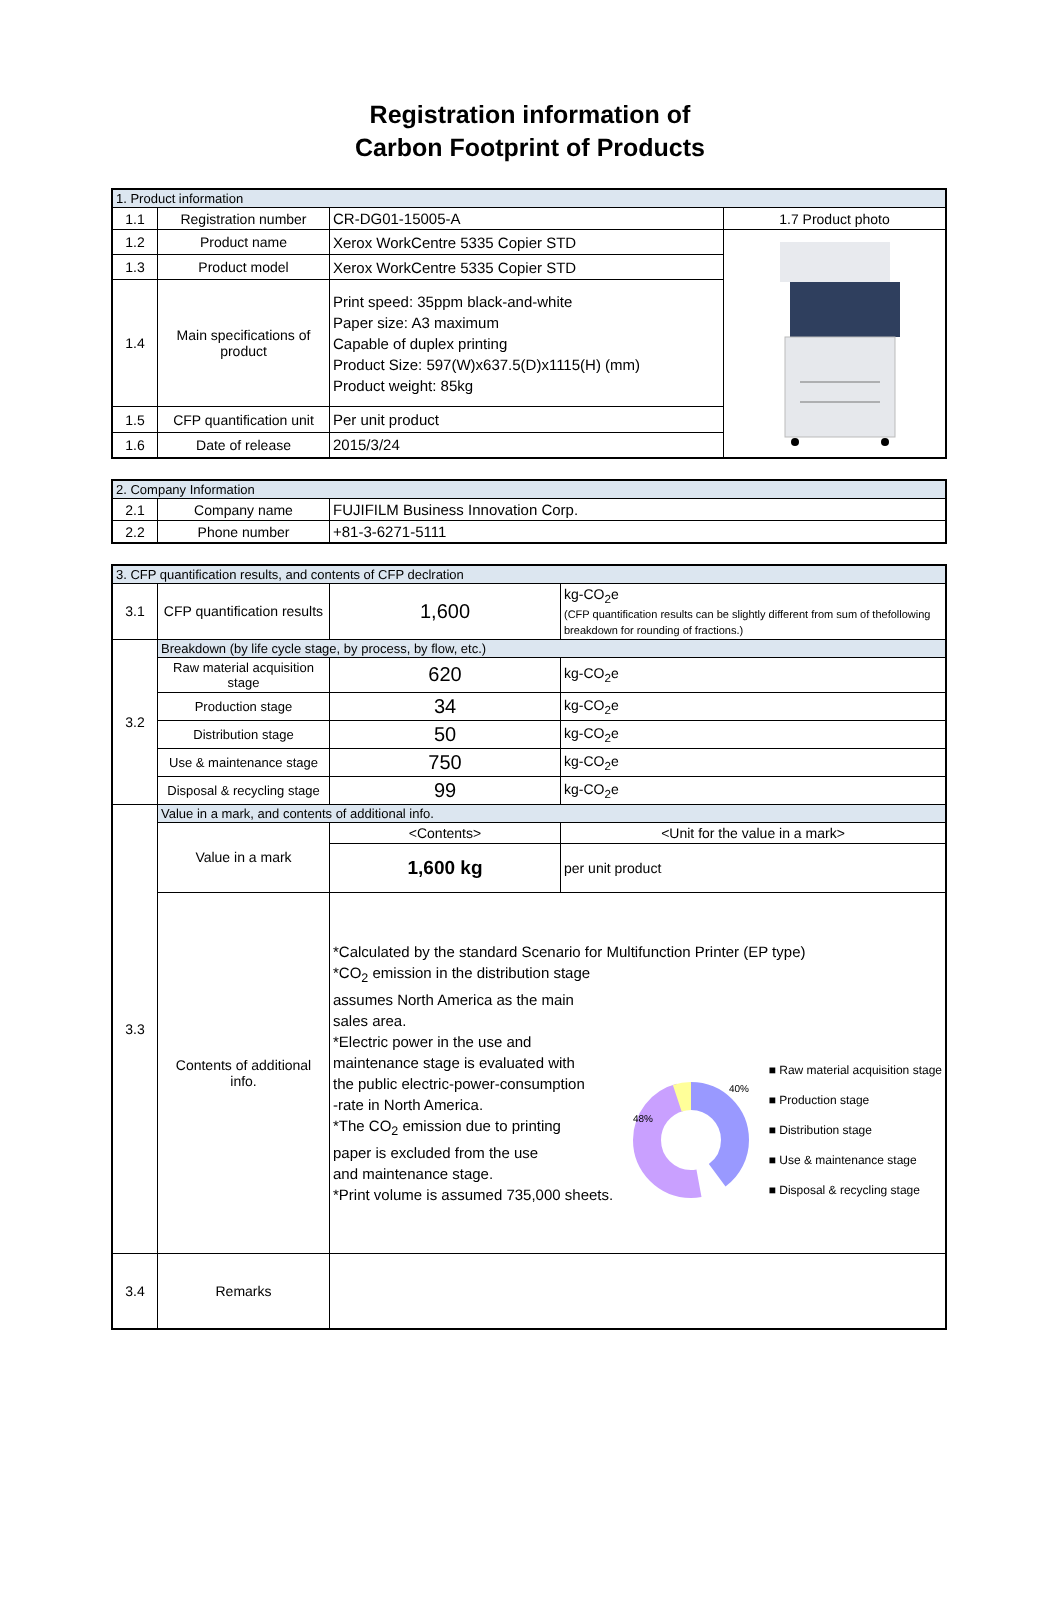Registration information of
Carbon Footprint of Products
| 1. Product information | | | |
| --- | --- | --- | --- |
| 1.1 | Registration number | CR-DG01-15005-A | 1.7 Product photo |
| 1.2 | Product name | Xerox WorkCentre 5335 Copier STD | |
| 1.3 | Product model | Xerox WorkCentre 5335 Copier STD | |
| 1.4 | Main specifications of product | Print speed: 35ppm black-and-white Paper size: A3 maximum Capable of duplex printing Product Size: 597(W)x637.5(D)x1115(H) (mm) Product weight: 85kg | |
| 1.5 | CFP quantification unit | Per unit product | |
| 1.6 | Date of release | 2015/3/24 | |
| 2. Company Information | | |
| --- | --- | --- |
| 2.1 | Company name | FUJIFILM Business Innovation Corp. |
| 2.2 | Phone number | +81-3-6271-5111 |
| 3. CFP quantification results, and contents of CFP declration | | | |
| --- | --- | --- | --- |
| 3.1 | CFP quantification results | 1,600 | kg-CO<sub>2</sub>e (CFP quantification results can be slightly different from sum of thefollowing breakdown for rounding of fractions.) |
| 3.2 | Breakdown (by life cycle stage, by process, by flow, etc.) | | |
| | Raw material acquisition stage | 620 | kg-CO<sub>2</sub>e |
| | Production stage | 34 | kg-CO<sub>2</sub>e |
| | Distribution stage | 50 | kg-CO<sub>2</sub>e |
| | Use & maintenance stage | 750 | kg-CO<sub>2</sub>e |
| | Disposal & recycling stage | 99 | kg-CO<sub>2</sub>e |
| 3.3 | Value in a mark, and contents of additional info. | | |
| | Value in a mark | <Contents> | <Unit for the value in a mark> |
| | | 1,600 kg | per unit product |
| | Contents of additional info. | *Calculated by the standard Scenario for Multifunction Printer (EP type) *CO<sub>2</sub> emission in the distribution stage assumes North America as the main sales area. *Electric power in the use and maintenance stage is evaluated with the public electric-power-consumption -rate in North America. *The CO<sub>2</sub> emission due to printing paper is excluded from the use and maintenance stage. *Print volume is assumed 735,000 sheets. 40% 48% ■ Raw material acquisition stage ■ Production stage ■ Distribution stage ■ Use & maintenance stage ■ Disposal & recycling stage | |
| 3.4 | Remarks | | |